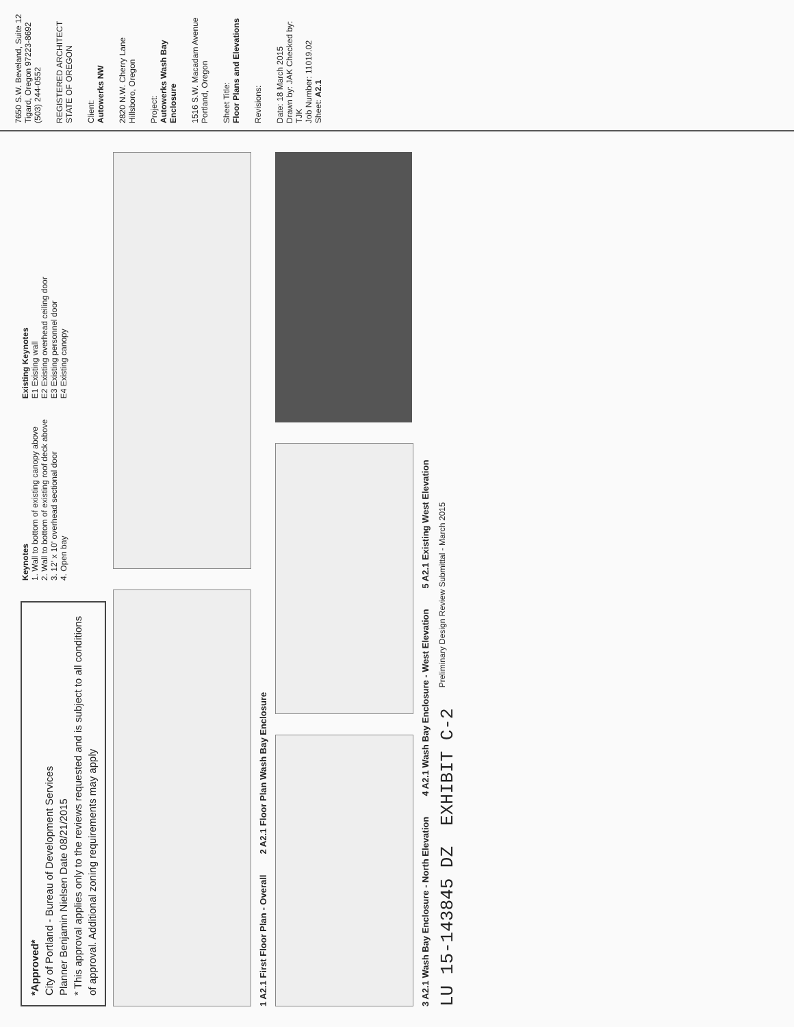*Approved*
City of Portland - Bureau of Development Services
Planner Benjamin Nielsen Date 08/21/2015
* This approval applies only to the reviews requested and is subject to all conditions of approval. Additional zoning requirements may apply
Keynotes
1. Wall to bottom of existing canopy above
2. Wall to bottom of existing roof deck above
3. 12' x 10' overhead sectional door
4. Open bay
Existing Keynotes
E1 Existing wall
E2 Existing overhead ceiling door
E3 Existing personnel door
E4 Existing canopy
1 A2.1 First Floor Plan - Overall
2 A2.1 Floor Plan Wash Bay Enclosure
3 A2.1 Wash Bay Enclosure - North Elevation
4 A2.1 Wash Bay Enclosure - West Elevation
5 A2.1 Existing West Elevation
LU 15-143845 DZ EXHIBIT C-2 Preliminary Design Review Submittal - March 2015
7650 S.W. Beveland, Suite 12
Tigard, Oregon 97223-8692
(503) 244-0552
REGISTERED ARCHITECT STATE OF OREGON
Client:
Autowerks NW
2820 N.W. Cherry Lane
Hillsboro, Oregon
Project:
Autowerks Wash Bay Enclosure
1516 S.W. Macadam Avenue
Portland, Oregon
Sheet Title:
Floor Plans and Elevations
Revisions:
Date: 18 March 2015
Drawn by: JAK Checked by: TJK
Job Number: 11019.02
Sheet: A2.1